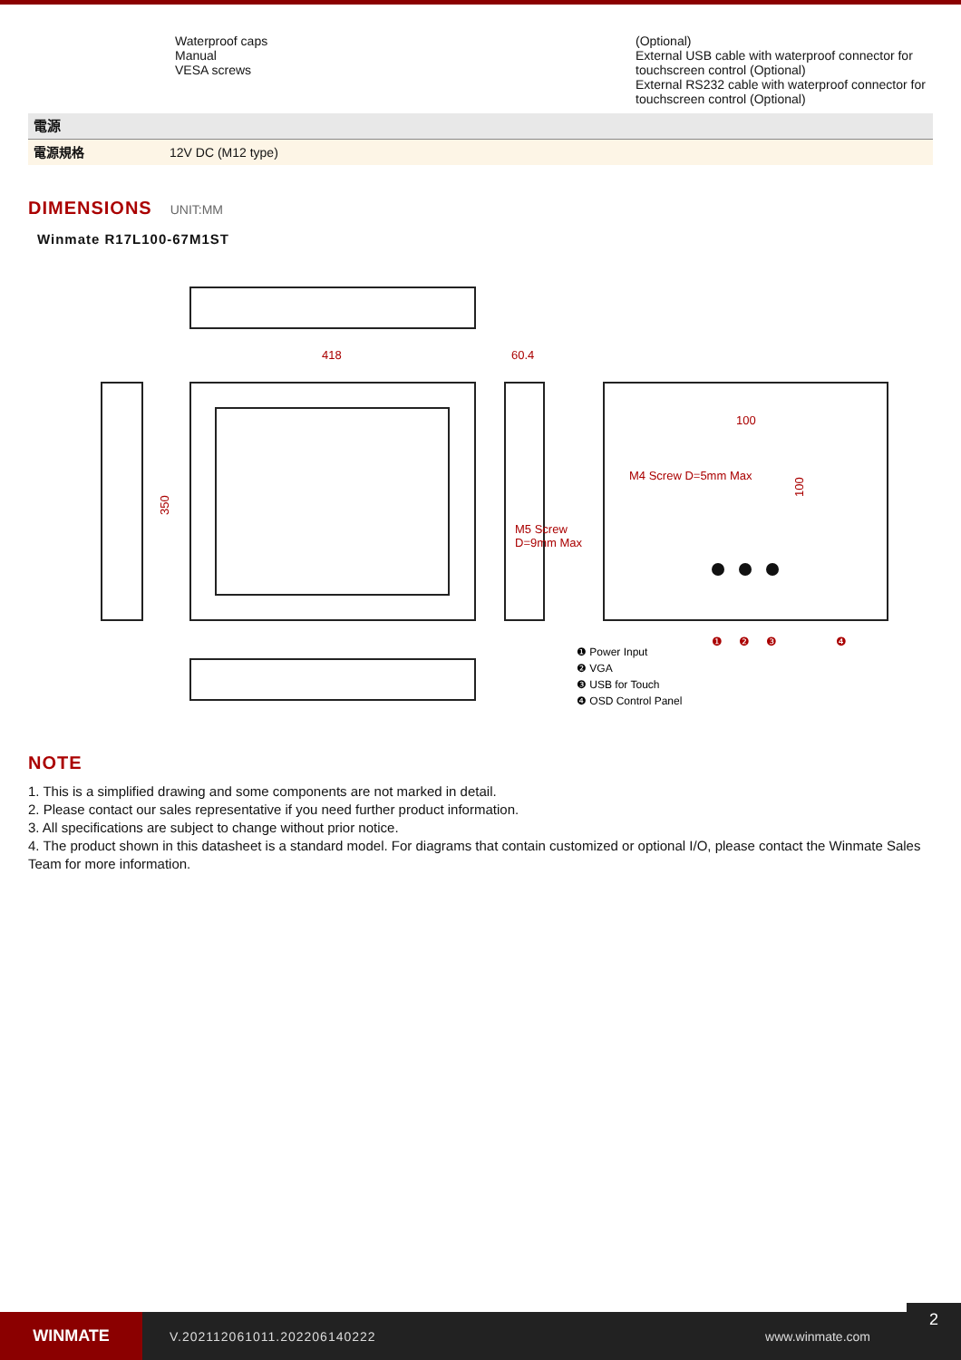| | Waterproof caps Manual VESA screws | (Optional) External USB cable with waterproof connector for touchscreen control (Optional) External RS232 cable with waterproof connector for touchscreen control (Optional) |
| 電源 | |
| 電源規格 | 12V DC (M12 type) |
DIMENSIONS UNIT:MM
Winmate R17L100-67M1ST
418
60.4
100
M4 Screw D=5mm Max
M5 Screw
D=9mm Max
350
100
❶ Power Input
❷ VGA
❸ USB for Touch
❹ OSD Control Panel
❶
❷
❸
❹
NOTE
1. This is a simplified drawing and some components are not marked in detail.
2. Please contact our sales representative if you need further product information.
3. All specifications are subject to change without prior notice.
4. The product shown in this datasheet is a standard model. For diagrams that contain customized or optional I/O, please contact the Winmate Sales Team for more information.
WINMATE
V.202112061011.202206140222 www.winmate.com
2